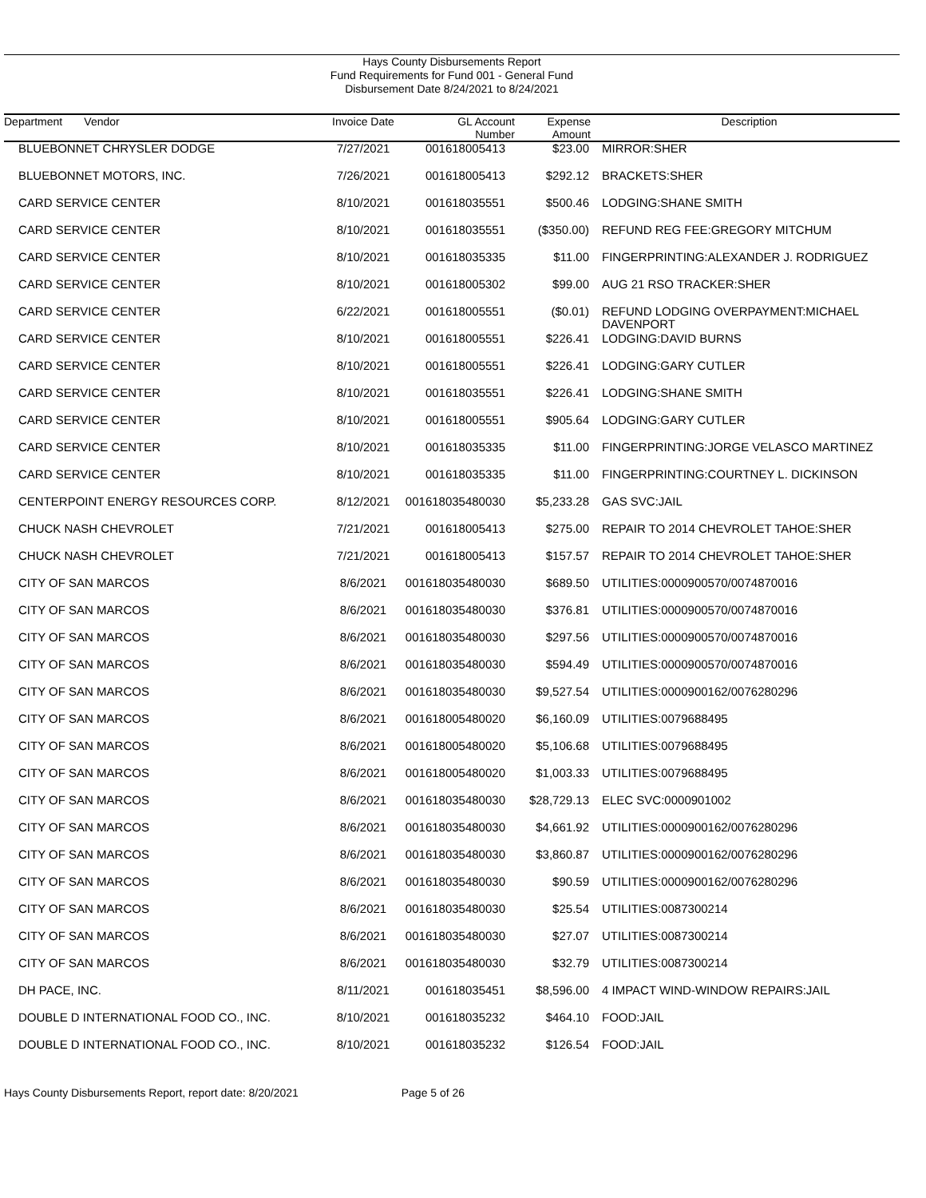Hays County Disbursements Report
Fund Requirements for Fund 001 - General Fund
Disbursement Date 8/24/2021 to 8/24/2021
| Department Vendor | Invoice Date | GL Account Number | Expense Amount | Description |
| --- | --- | --- | --- | --- |
| BLUEBONNET CHRYSLER DODGE | 7/27/2021 | 001618005413 | $23.00 | MIRROR:SHER |
| BLUEBONNET MOTORS, INC. | 7/26/2021 | 001618005413 | $292.12 | BRACKETS:SHER |
| CARD SERVICE CENTER | 8/10/2021 | 001618035551 | $500.46 | LODGING:SHANE SMITH |
| CARD SERVICE CENTER | 8/10/2021 | 001618035551 | ($350.00) | REFUND REG FEE:GREGORY MITCHUM |
| CARD SERVICE CENTER | 8/10/2021 | 001618035335 | $11.00 | FINGERPRINTING:ALEXANDER J. RODRIGUEZ |
| CARD SERVICE CENTER | 8/10/2021 | 001618005302 | $99.00 | AUG 21 RSO TRACKER:SHER |
| CARD SERVICE CENTER | 6/22/2021 | 001618005551 | ($0.01) | REFUND LODGING OVERPAYMENT:MICHAEL DAVENPORT |
| CARD SERVICE CENTER | 8/10/2021 | 001618005551 | $226.41 | LODGING:DAVID BURNS |
| CARD SERVICE CENTER | 8/10/2021 | 001618005551 | $226.41 | LODGING:GARY CUTLER |
| CARD SERVICE CENTER | 8/10/2021 | 001618035551 | $226.41 | LODGING:SHANE SMITH |
| CARD SERVICE CENTER | 8/10/2021 | 001618005551 | $905.64 | LODGING:GARY CUTLER |
| CARD SERVICE CENTER | 8/10/2021 | 001618035335 | $11.00 | FINGERPRINTING:JORGE VELASCO MARTINEZ |
| CARD SERVICE CENTER | 8/10/2021 | 001618035335 | $11.00 | FINGERPRINTING:COURTNEY L. DICKINSON |
| CENTERPOINT ENERGY RESOURCES CORP. | 8/12/2021 | 001618035480030 | $5,233.28 | GAS SVC:JAIL |
| CHUCK NASH CHEVROLET | 7/21/2021 | 001618005413 | $275.00 | REPAIR TO 2014 CHEVROLET TAHOE:SHER |
| CHUCK NASH CHEVROLET | 7/21/2021 | 001618005413 | $157.57 | REPAIR TO 2014 CHEVROLET TAHOE:SHER |
| CITY OF SAN MARCOS | 8/6/2021 | 001618035480030 | $689.50 | UTILITIES:0000900570/0074870016 |
| CITY OF SAN MARCOS | 8/6/2021 | 001618035480030 | $376.81 | UTILITIES:0000900570/0074870016 |
| CITY OF SAN MARCOS | 8/6/2021 | 001618035480030 | $297.56 | UTILITIES:0000900570/0074870016 |
| CITY OF SAN MARCOS | 8/6/2021 | 001618035480030 | $594.49 | UTILITIES:0000900570/0074870016 |
| CITY OF SAN MARCOS | 8/6/2021 | 001618035480030 | $9,527.54 | UTILITIES:0000900162/0076280296 |
| CITY OF SAN MARCOS | 8/6/2021 | 001618005480020 | $6,160.09 | UTILITIES:0079688495 |
| CITY OF SAN MARCOS | 8/6/2021 | 001618005480020 | $5,106.68 | UTILITIES:0079688495 |
| CITY OF SAN MARCOS | 8/6/2021 | 001618005480020 | $1,003.33 | UTILITIES:0079688495 |
| CITY OF SAN MARCOS | 8/6/2021 | 001618035480030 | $28,729.13 | ELEC SVC:0000901002 |
| CITY OF SAN MARCOS | 8/6/2021 | 001618035480030 | $4,661.92 | UTILITIES:0000900162/0076280296 |
| CITY OF SAN MARCOS | 8/6/2021 | 001618035480030 | $3,860.87 | UTILITIES:0000900162/0076280296 |
| CITY OF SAN MARCOS | 8/6/2021 | 001618035480030 | $90.59 | UTILITIES:0000900162/0076280296 |
| CITY OF SAN MARCOS | 8/6/2021 | 001618035480030 | $25.54 | UTILITIES:0087300214 |
| CITY OF SAN MARCOS | 8/6/2021 | 001618035480030 | $27.07 | UTILITIES:0087300214 |
| CITY OF SAN MARCOS | 8/6/2021 | 001618035480030 | $32.79 | UTILITIES:0087300214 |
| DH PACE, INC. | 8/11/2021 | 001618035451 | $8,596.00 | 4 IMPACT WIND-WINDOW REPAIRS:JAIL |
| DOUBLE D INTERNATIONAL FOOD CO., INC. | 8/10/2021 | 001618035232 | $464.10 | FOOD:JAIL |
| DOUBLE D INTERNATIONAL FOOD CO., INC. | 8/10/2021 | 001618035232 | $126.54 | FOOD:JAIL |
Hays County Disbursements Report, report date: 8/20/2021 Page 5 of 26